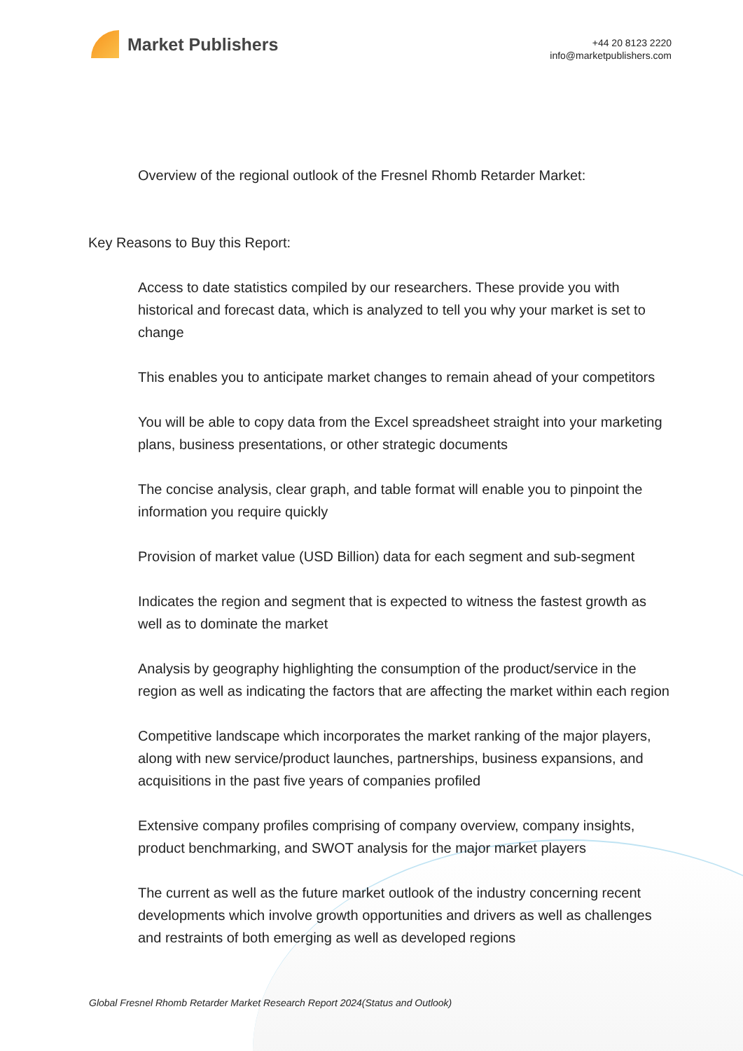Market Publishers
+44 20 8123 2220
info@marketpublishers.com
Overview of the regional outlook of the Fresnel Rhomb Retarder Market:
Key Reasons to Buy this Report:
Access to date statistics compiled by our researchers. These provide you with historical and forecast data, which is analyzed to tell you why your market is set to change
This enables you to anticipate market changes to remain ahead of your competitors
You will be able to copy data from the Excel spreadsheet straight into your marketing plans, business presentations, or other strategic documents
The concise analysis, clear graph, and table format will enable you to pinpoint the information you require quickly
Provision of market value (USD Billion) data for each segment and sub-segment
Indicates the region and segment that is expected to witness the fastest growth as well as to dominate the market
Analysis by geography highlighting the consumption of the product/service in the region as well as indicating the factors that are affecting the market within each region
Competitive landscape which incorporates the market ranking of the major players, along with new service/product launches, partnerships, business expansions, and acquisitions in the past five years of companies profiled
Extensive company profiles comprising of company overview, company insights, product benchmarking, and SWOT analysis for the major market players
The current as well as the future market outlook of the industry concerning recent developments which involve growth opportunities and drivers as well as challenges and restraints of both emerging as well as developed regions
Global Fresnel Rhomb Retarder Market Research Report 2024(Status and Outlook)